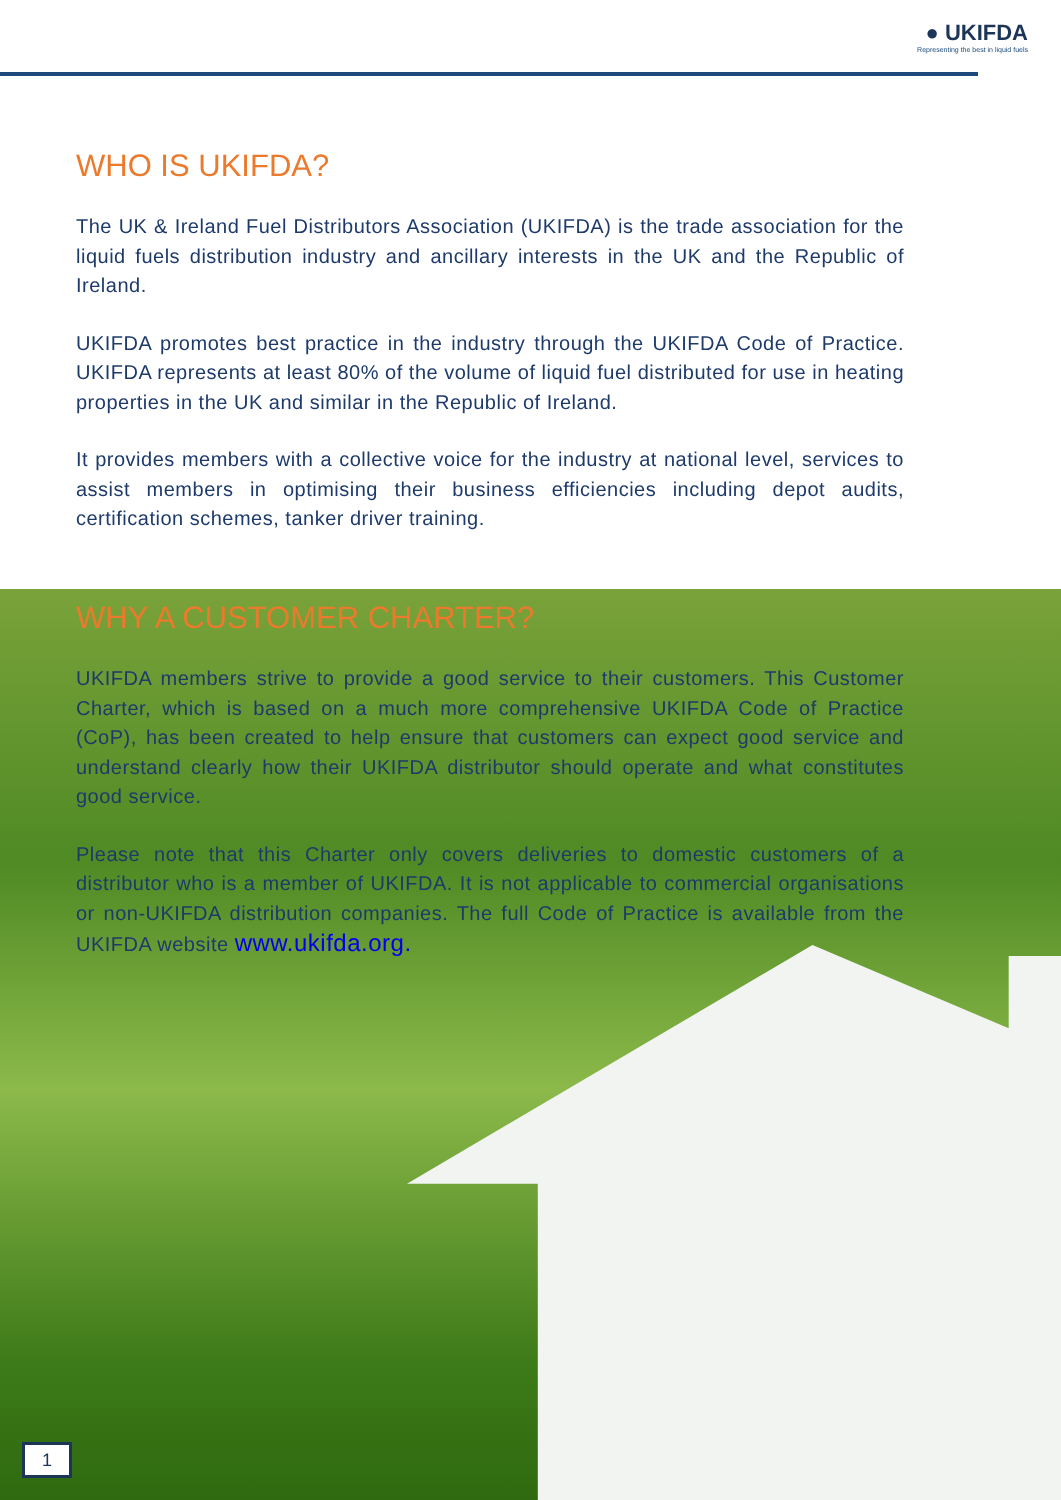● UKIFDA
Representing the best in liquid fuels
WHO IS UKIFDA?
The UK & Ireland Fuel Distributors Association (UKIFDA) is the trade association for the liquid fuels distribution industry and ancillary interests in the UK and the Republic of Ireland.
UKIFDA promotes best practice in the industry through the UKIFDA Code of Practice. UKIFDA represents at least 80% of the volume of liquid fuel distributed for use in heating properties in the UK and similar in the Republic of Ireland.
It provides members with a collective voice for the industry at national level, services to assist members in optimising their business efficiencies including depot audits, certification schemes, tanker driver training.
WHY A CUSTOMER CHARTER?
UKIFDA members strive to provide a good service to their customers. This Customer Charter, which is based on a much more comprehensive UKIFDA Code of Practice (CoP), has been created to help ensure that customers can expect good service and understand clearly how their UKIFDA distributor should operate and what constitutes good service.
Please note that this Charter only covers deliveries to domestic customers of a distributor who is a member of UKIFDA. It is not applicable to commercial organisations or non-UKIFDA distribution companies. The full Code of Practice is available from the UKIFDA website www.ukifda.org.
1